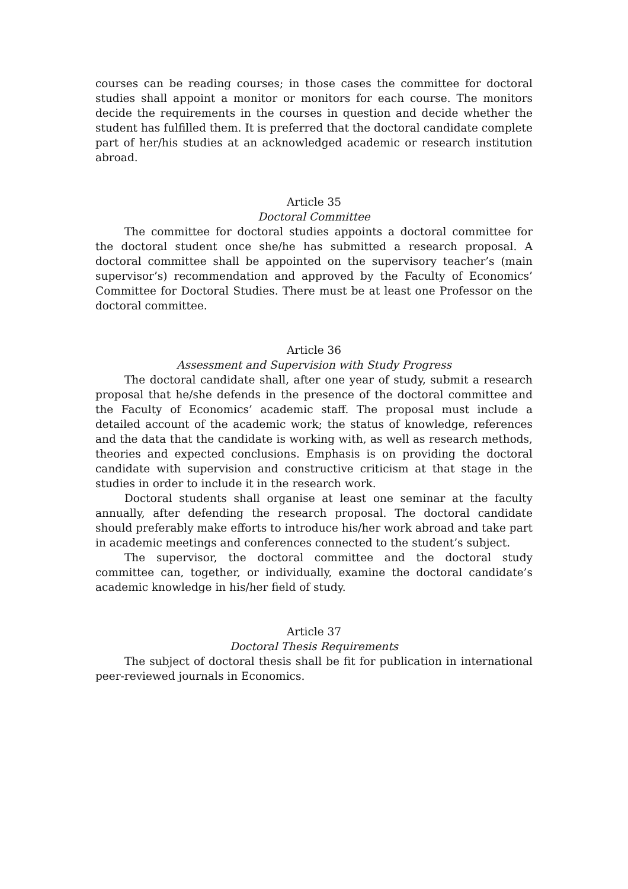courses can be reading courses; in those cases the committee for doctoral studies shall appoint a monitor or monitors for each course. The monitors decide the requirements in the courses in question and decide whether the student has fulfilled them. It is preferred that the doctoral candidate complete part of her/his studies at an acknowledged academic or research institution abroad.
Article 35
Doctoral Committee
The committee for doctoral studies appoints a doctoral committee for the doctoral student once she/he has submitted a research proposal. A doctoral committee shall be appointed on the supervisory teacher’s (main supervisor’s) recommendation and approved by the Faculty of Economics’ Committee for Doctoral Studies. There must be at least one Professor on the doctoral committee.
Article 36
Assessment and Supervision with Study Progress
The doctoral candidate shall, after one year of study, submit a research proposal that he/she defends in the presence of the doctoral committee and the Faculty of Economics’ academic staff. The proposal must include a detailed account of the academic work; the status of knowledge, references and the data that the candidate is working with, as well as research methods, theories and expected conclusions. Emphasis is on providing the doctoral candidate with supervision and constructive criticism at that stage in the studies in order to include it in the research work.
Doctoral students shall organise at least one seminar at the faculty annually, after defending the research proposal. The doctoral candidate should preferably make efforts to introduce his/her work abroad and take part in academic meetings and conferences connected to the student’s subject.
The supervisor, the doctoral committee and the doctoral study committee can, together, or individually, examine the doctoral candidate’s academic knowledge in his/her field of study.
Article 37
Doctoral Thesis Requirements
The subject of doctoral thesis shall be fit for publication in international peer-reviewed journals in Economics.